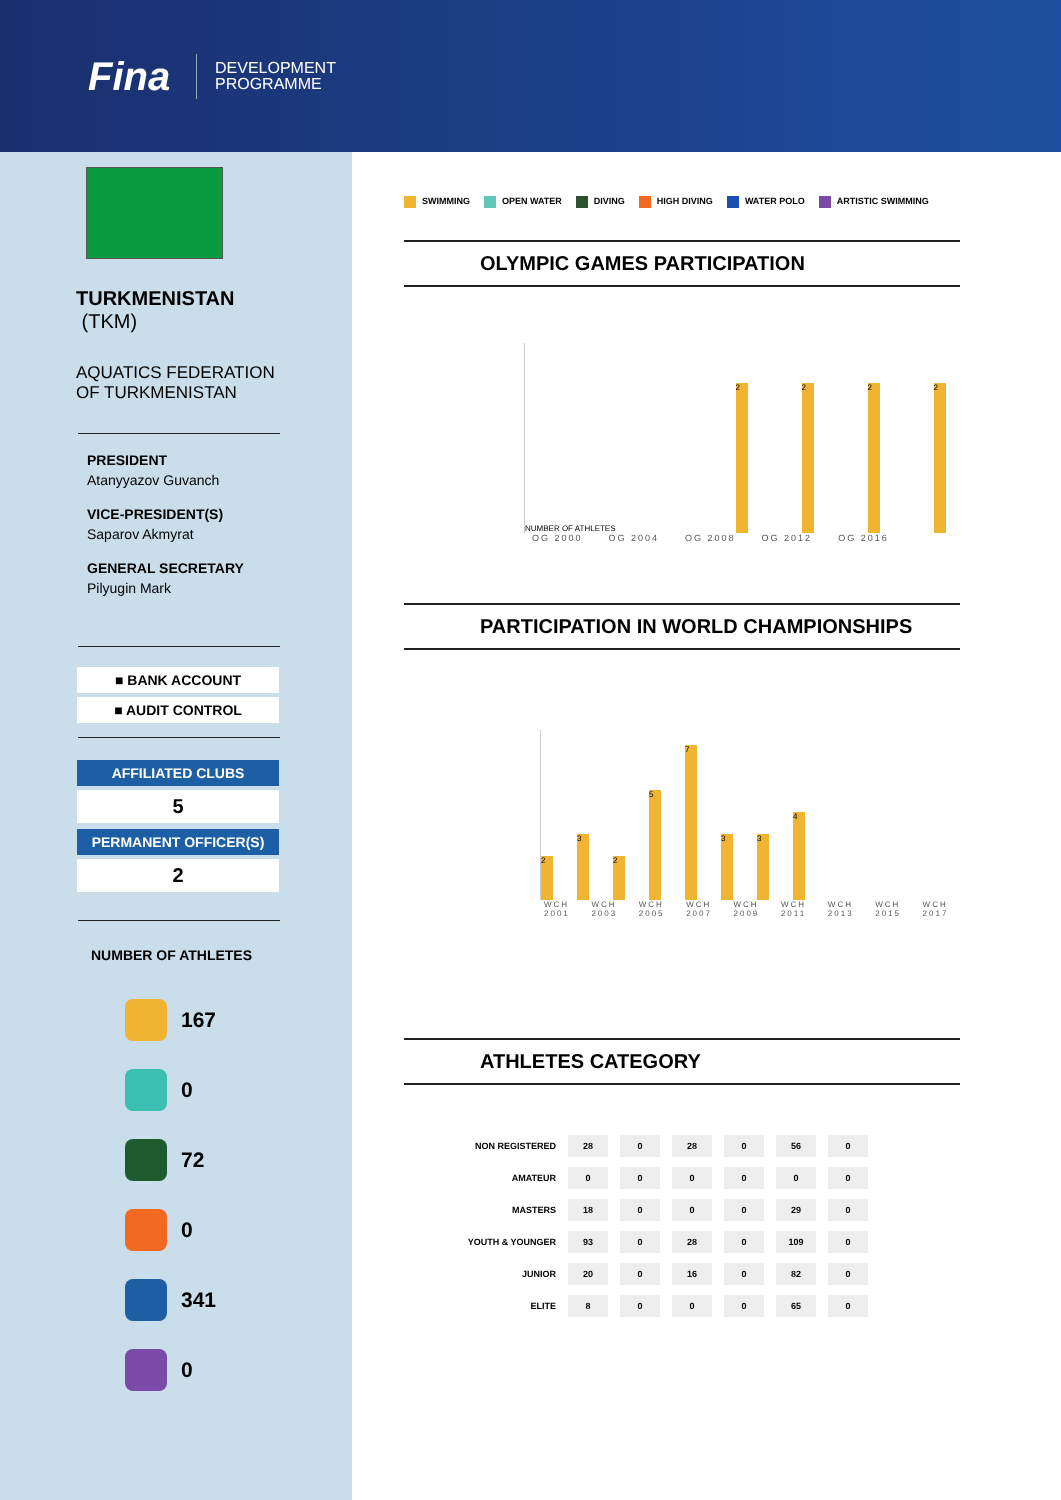Fina
DEVELOPMENT
PROGRAMME
TURKMENISTAN
(TKM)
AQUATICS FEDERATION
OF TURKMENISTAN
PRESIDENT
Atanyyazov Guvanch
VICE-PRESIDENT(S)
Saparov Akmyrat
GENERAL SECRETARY
Pilyugin Mark
■ BANK ACCOUNT
■ AUDIT CONTROL
AFFILIATED CLUBS
5
PERMANENT OFFICER(S)
2
NUMBER OF ATHLETES
167
0
72
0
341
0
SWIMMING OPEN WATER DIVING HIGH DIVING WATER POLO ARTISTIC SWIMMING
OLYMPIC GAMES PARTICIPATION
NUMBER OF ATHLETES
2
2
2
2
OG 2000 OG 2004 OG 2008 OG 2012 OG 2016
PARTICIPATION IN WORLD CHAMPIONSHIPS
2
3
2
5
7
3
3
4
WCH 2001 WCH 2003 WCH 2005 WCH 2007 WCH 2009 WCH 2011 WCH 2013 WCH 2015 WCH 2017
ATHLETES CATEGORY
| NON REGISTERED | 28 | 0 | 28 | 0 | 56 | 0 |
| AMATEUR | 0 | 0 | 0 | 0 | 0 | 0 |
| MASTERS | 18 | 0 | 0 | 0 | 29 | 0 |
| YOUTH & YOUNGER | 93 | 0 | 28 | 0 | 109 | 0 |
| JUNIOR | 20 | 0 | 16 | 0 | 82 | 0 |
| ELITE | 8 | 0 | 0 | 0 | 65 | 0 |